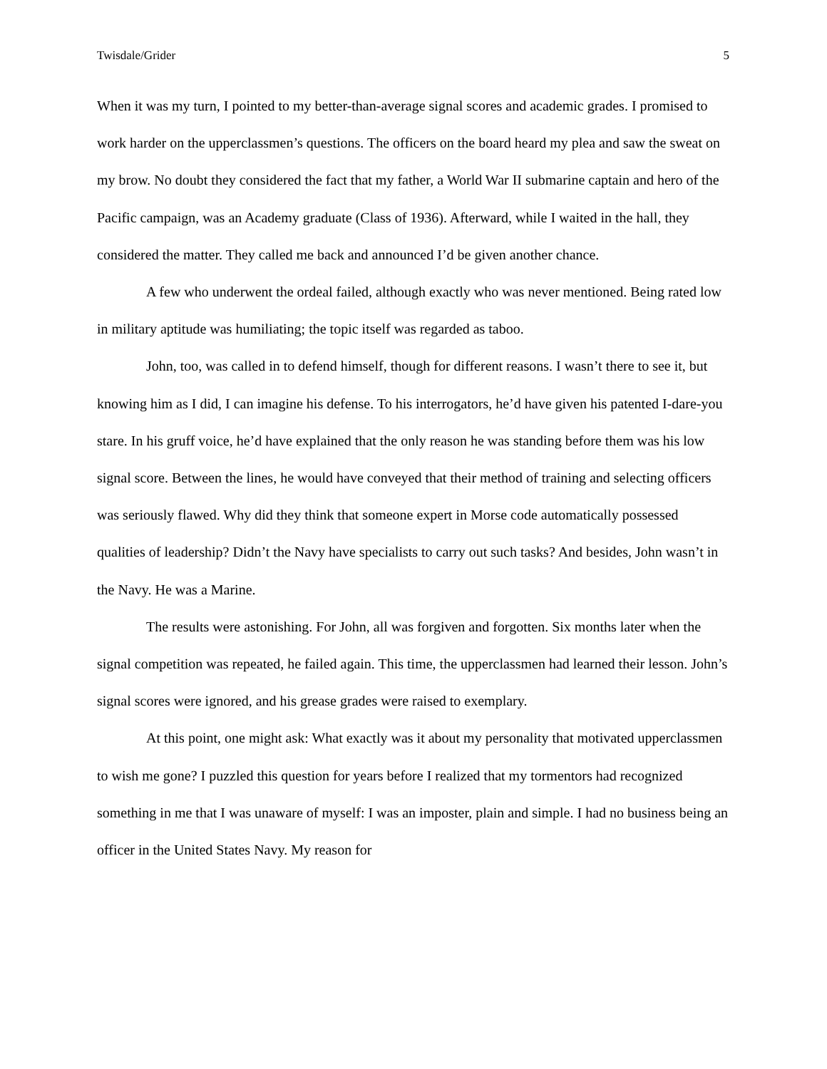Twisdale/Grider 5
When it was my turn, I pointed to my better-than-average signal scores and academic grades. I promised to work harder on the upperclassmen’s questions. The officers on the board heard my plea and saw the sweat on my brow. No doubt they considered the fact that my father, a World War II submarine captain and hero of the Pacific campaign, was an Academy graduate (Class of 1936). Afterward, while I waited in the hall, they considered the matter. They called me back and announced I’d be given another chance.
A few who underwent the ordeal failed, although exactly who was never mentioned. Being rated low in military aptitude was humiliating; the topic itself was regarded as taboo.
John, too, was called in to defend himself, though for different reasons. I wasn’t there to see it, but knowing him as I did, I can imagine his defense. To his interrogators, he’d have given his patented I-dare-you stare. In his gruff voice, he’d have explained that the only reason he was standing before them was his low signal score. Between the lines, he would have conveyed that their method of training and selecting officers was seriously flawed. Why did they think that someone expert in Morse code automatically possessed qualities of leadership? Didn’t the Navy have specialists to carry out such tasks? And besides, John wasn’t in the Navy. He was a Marine.
The results were astonishing. For John, all was forgiven and forgotten. Six months later when the signal competition was repeated, he failed again. This time, the upperclassmen had learned their lesson. John’s signal scores were ignored, and his grease grades were raised to exemplary.
At this point, one might ask: What exactly was it about my personality that motivated upperclassmen to wish me gone? I puzzled this question for years before I realized that my tormentors had recognized something in me that I was unaware of myself: I was an imposter, plain and simple. I had no business being an officer in the United States Navy. My reason for